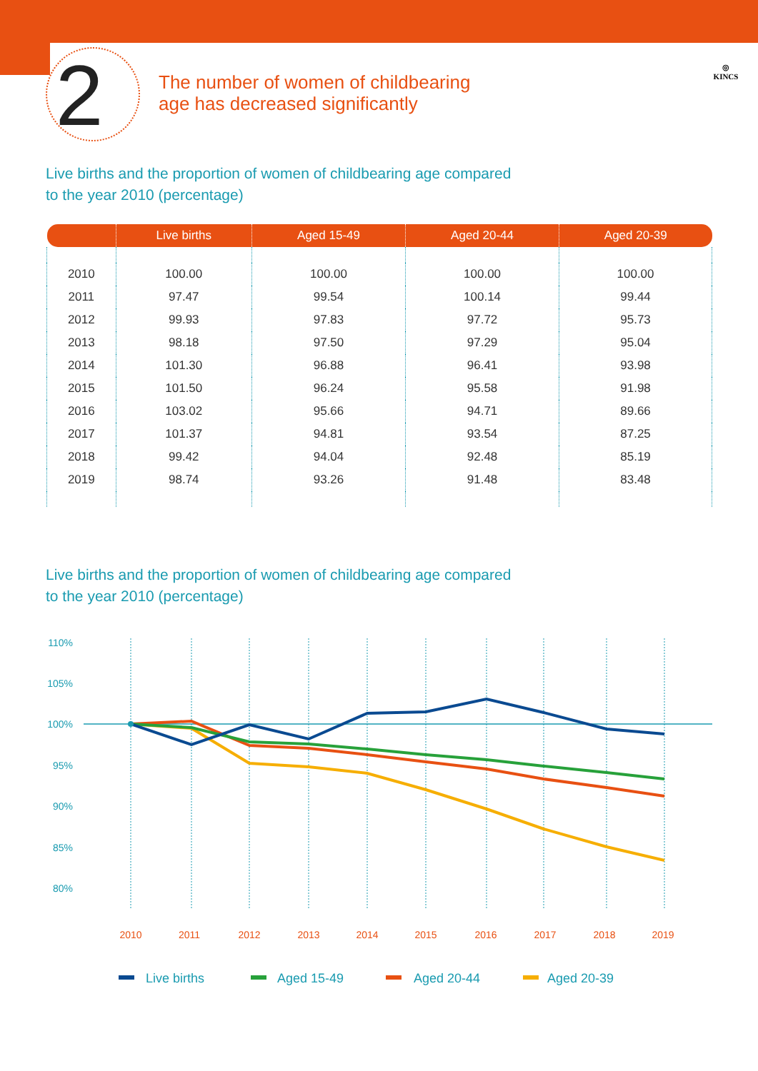2
The number of women of childbearing
age has decreased significantly
◎
KINCS
Live births and the proportion of women of childbearing age compared
to the year 2010 (percentage)
| | Live births | Aged 15-49 | Aged 20-44 | Aged 20-39 |
| --- | --- | --- | --- | --- |
| 2010 | 100.00 | 100.00 | 100.00 | 100.00 |
| 2011 | 97.47 | 99.54 | 100.14 | 99.44 |
| 2012 | 99.93 | 97.83 | 97.72 | 95.73 |
| 2013 | 98.18 | 97.50 | 97.29 | 95.04 |
| 2014 | 101.30 | 96.88 | 96.41 | 93.98 |
| 2015 | 101.50 | 96.24 | 95.58 | 91.98 |
| 2016 | 103.02 | 95.66 | 94.71 | 89.66 |
| 2017 | 101.37 | 94.81 | 93.54 | 87.25 |
| 2018 | 99.42 | 94.04 | 92.48 | 85.19 |
| 2019 | 98.74 | 93.26 | 91.48 | 83.48 |
Live births and the proportion of women of childbearing age compared
to the year 2010 (percentage)
110%
105%
100%
95%
90%
85%
80%
2010
2011
2012
2013
2014
2015
2016
2017
2018
2019
Live births
Aged 15-49
Aged 20-44
Aged 20-39